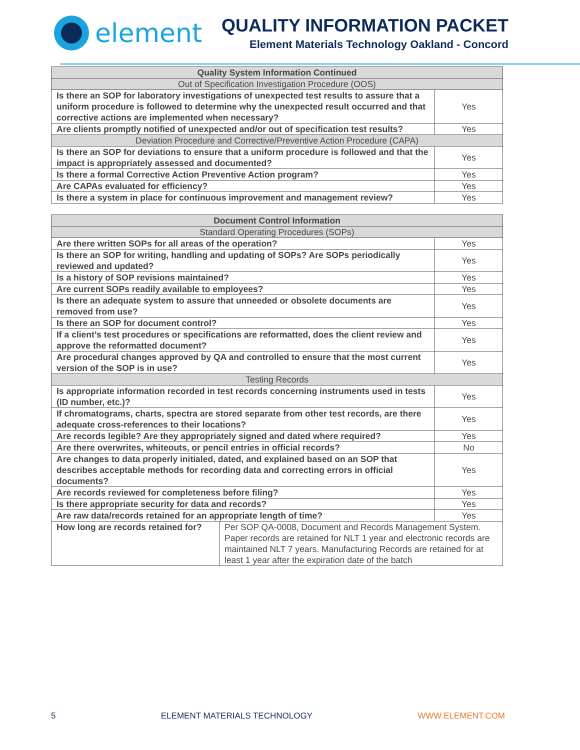element
QUALITY INFORMATION PACKET
Element Materials Technology Oakland - Concord
| Quality System Information Continued | |
| --- | --- |
| Out of Specification Investigation Procedure (OOS) | |
| Is there an SOP for laboratory investigations of unexpected test results to assure that a uniform procedure is followed to determine why the unexpected result occurred and that corrective actions are implemented when necessary? | Yes |
| Are clients promptly notified of unexpected and/or out of specification test results? | Yes |
| Deviation Procedure and Corrective/Preventive Action Procedure (CAPA) | |
| Is there an SOP for deviations to ensure that a uniform procedure is followed and that the impact is appropriately assessed and documented? | Yes |
| Is there a formal Corrective Action Preventive Action program? | Yes |
| Are CAPAs evaluated for efficiency? | Yes |
| Is there a system in place for continuous improvement and management review? | Yes |
| Document Control Information | | |
| --- | --- | --- |
| Standard Operating Procedures (SOPs) | | |
| Are there written SOPs for all areas of the operation? | | Yes |
| Is there an SOP for writing, handling and updating of SOPs? Are SOPs periodically reviewed and updated? | | Yes |
| Is a history of SOP revisions maintained? | | Yes |
| Are current SOPs readily available to employees? | | Yes |
| Is there an adequate system to assure that unneeded or obsolete documents are removed from use? | | Yes |
| Is there an SOP for document control? | | Yes |
| If a client’s test procedures or specifications are reformatted, does the client review and approve the reformatted document? | | Yes |
| Are procedural changes approved by QA and controlled to ensure that the most current version of the SOP is in use? | | Yes |
| Testing Records | | |
| Is appropriate information recorded in test records concerning instruments used in tests (ID number, etc.)? | | Yes |
| If chromatograms, charts, spectra are stored separate from other test records, are there adequate cross-references to their locations? | | Yes |
| Are records legible? Are they appropriately signed and dated where required? | | Yes |
| Are there overwrites, whiteouts, or pencil entries in official records? | | No |
| Are changes to data properly initialed, dated, and explained based on an SOP that describes acceptable methods for recording data and correcting errors in official documents? | | Yes |
| Are records reviewed for completeness before filing? | | Yes |
| Is there appropriate security for data and records? | | Yes |
| Are raw data/records retained for an appropriate length of time? | | Yes |
| How long are records retained for? | Per SOP QA-0008, Document and Records Management System. Paper records are retained for NLT 1 year and electronic records are maintained NLT 7 years. Manufacturing Records are retained for at least 1 year after the expiration date of the batch | |
5 ELEMENT MATERIALS TECHNOLOGY WWW.ELEMENT.COM